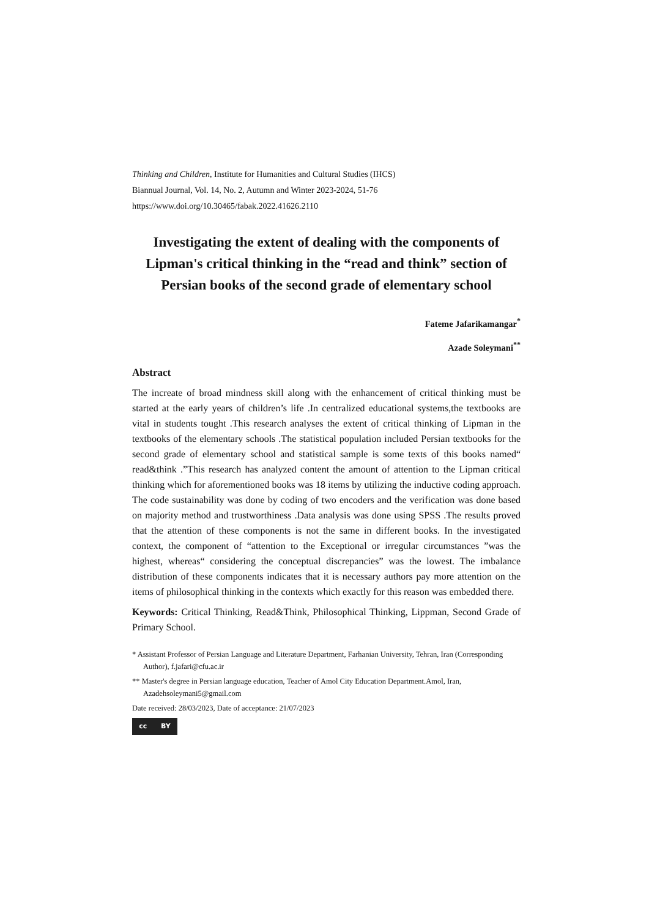Thinking and Children, Institute for Humanities and Cultural Studies (IHCS)
Biannual Journal, Vol. 14, No. 2, Autumn and Winter 2023-2024, 51-76
https://www.doi.org/10.30465/fabak.2022.41626.2110
Investigating the extent of dealing with the components of Lipman's critical thinking in the “read and think” section of Persian books of the second grade of elementary school
Fateme Jafarikamangar<sup>*</sup>
Azade Soleymani<sup>**</sup>
Abstract
The increate of broad mindness skill along with the enhancement of critical thinking must be started at the early years of children’s life .In centralized educational systems,the textbooks are vital in students tought .This research analyses the extent of critical thinking of Lipman in the textbooks of the elementary schools .The statistical population included Persian textbooks for the second grade of elementary school and statistical sample is some texts of this books named“ read&think .”This research has analyzed content the amount of attention to the Lipman critical thinking which for aforementioned books was 18 items by utilizing the inductive coding approach. The code sustainability was done by coding of two encoders and the verification was done based on majority method and trustworthiness .Data analysis was done using SPSS .The results proved that the attention of these components is not the same in different books. In the investigated context, the component of “attention to the Exceptional or irregular circumstances ”was the highest, whereas“ considering the conceptual discrepancies” was the lowest. The imbalance distribution of these components indicates that it is necessary authors pay more attention on the items of philosophical thinking in the contexts which exactly for this reason was embedded there.
Keywords: Critical Thinking, Read&Think, Philosophical Thinking, Lippman, Second Grade of Primary School.
* Assistant Professor of Persian Language and Literature Department, Farhanian University, Tehran, Iran (Corresponding Author), f.jafari@cfu.ac.ir
** Master's degree in Persian language education, Teacher of Amol City Education Department.Amol, Iran, Azadehsoleymani5@gmail.com
Date received: 28/03/2023, Date of acceptance: 21/07/2023
cc BY